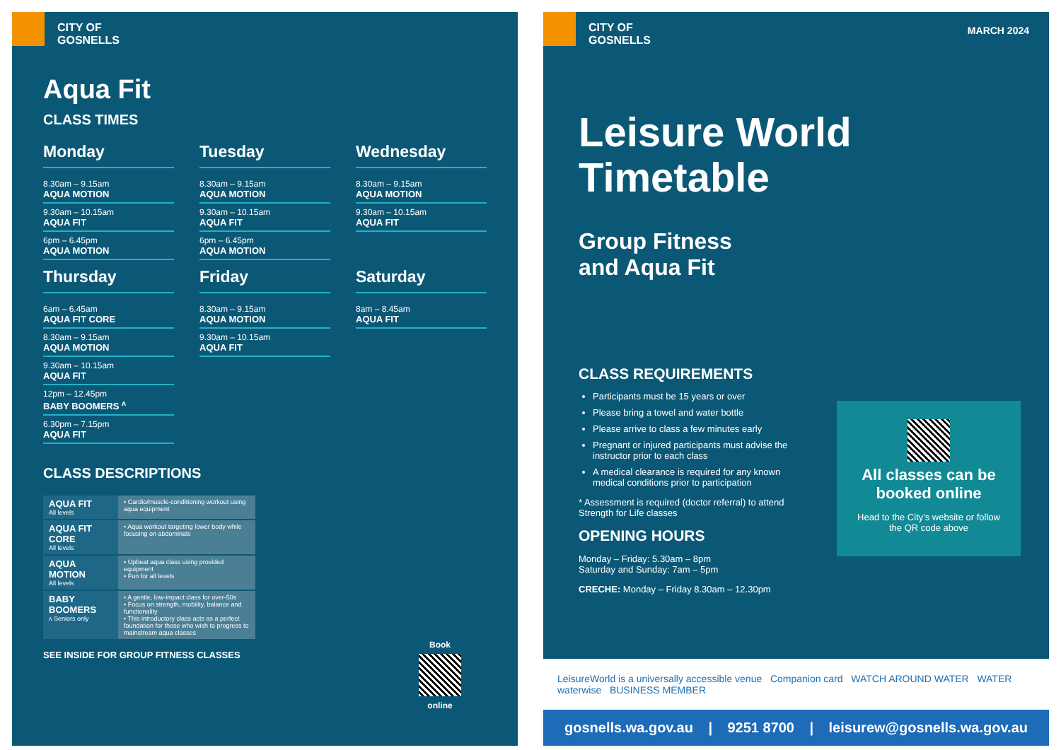CITY OF GOSNELLS
Aqua Fit
CLASS TIMES
Monday
8.30am – 9.15am
AQUA MOTION
9.30am – 10.15am
AQUA FIT
6pm – 6.45pm
AQUA MOTION
Tuesday
8.30am – 9.15am
AQUA MOTION
9.30am – 10.15am
AQUA FIT
6pm – 6.45pm
AQUA MOTION
Wednesday
8.30am – 9.15am
AQUA MOTION
9.30am – 10.15am
AQUA FIT
Thursday
6am – 6.45am
AQUA FIT CORE
8.30am – 9.15am
AQUA MOTION
9.30am – 10.15am
AQUA FIT
12pm – 12.45pm
BABY BOOMERS <sup>ʌ</sup>
6.30pm – 7.15pm
AQUA FIT
Friday
8.30am – 9.15am
AQUA MOTION
9.30am – 10.15am
AQUA FIT
Saturday
8am – 8.45am
AQUA FIT
CLASS DESCRIPTIONS
| AQUA FIT All levels | • Cardio/muscle-conditioning workout using aqua equipment |
| AQUA FIT CORE All levels | • Aqua workout targeting lower body while focusing on abdominals |
| AQUA MOTION All levels | • Upbeat aqua class using provided equipment • Fun for all levels |
| BABY BOOMERS ʌ Seniors only | • A gentle, low-impact class for over-50s • Focus on strength, mobility, balance and functionality • This introductory class acts as a perfect foundation for those who wish to progress to mainstream aqua classes |
SEE INSIDE FOR GROUP FITNESS CLASSES
Book
online
CITY OF GOSNELLS
MARCH 2024
Leisure World
Timetable
Group Fitness
and Aqua Fit
CLASS REQUIREMENTS
Participants must be 15 years or over
Please bring a towel and water bottle
Please arrive to class a few minutes early
Pregnant or injured participants must advise the instructor prior to each class
A medical clearance is required for any known medical conditions prior to participation
* Assessment is required (doctor referral) to attend Strength for Life classes
OPENING HOURS
Monday – Friday: 5.30am – 8pm
Saturday and Sunday: 7am – 5pm
CRECHE: Monday – Friday 8.30am – 12.30pm
All classes can be booked online
Head to the City's website or follow the QR code above
LeisureWorld is a universally accessible venue Companion card WATCH AROUND WATER WATER waterwise BUSINESS MEMBER
gosnells.wa.gov.au | 9251 8700 | leisurew@gosnells.wa.gov.au